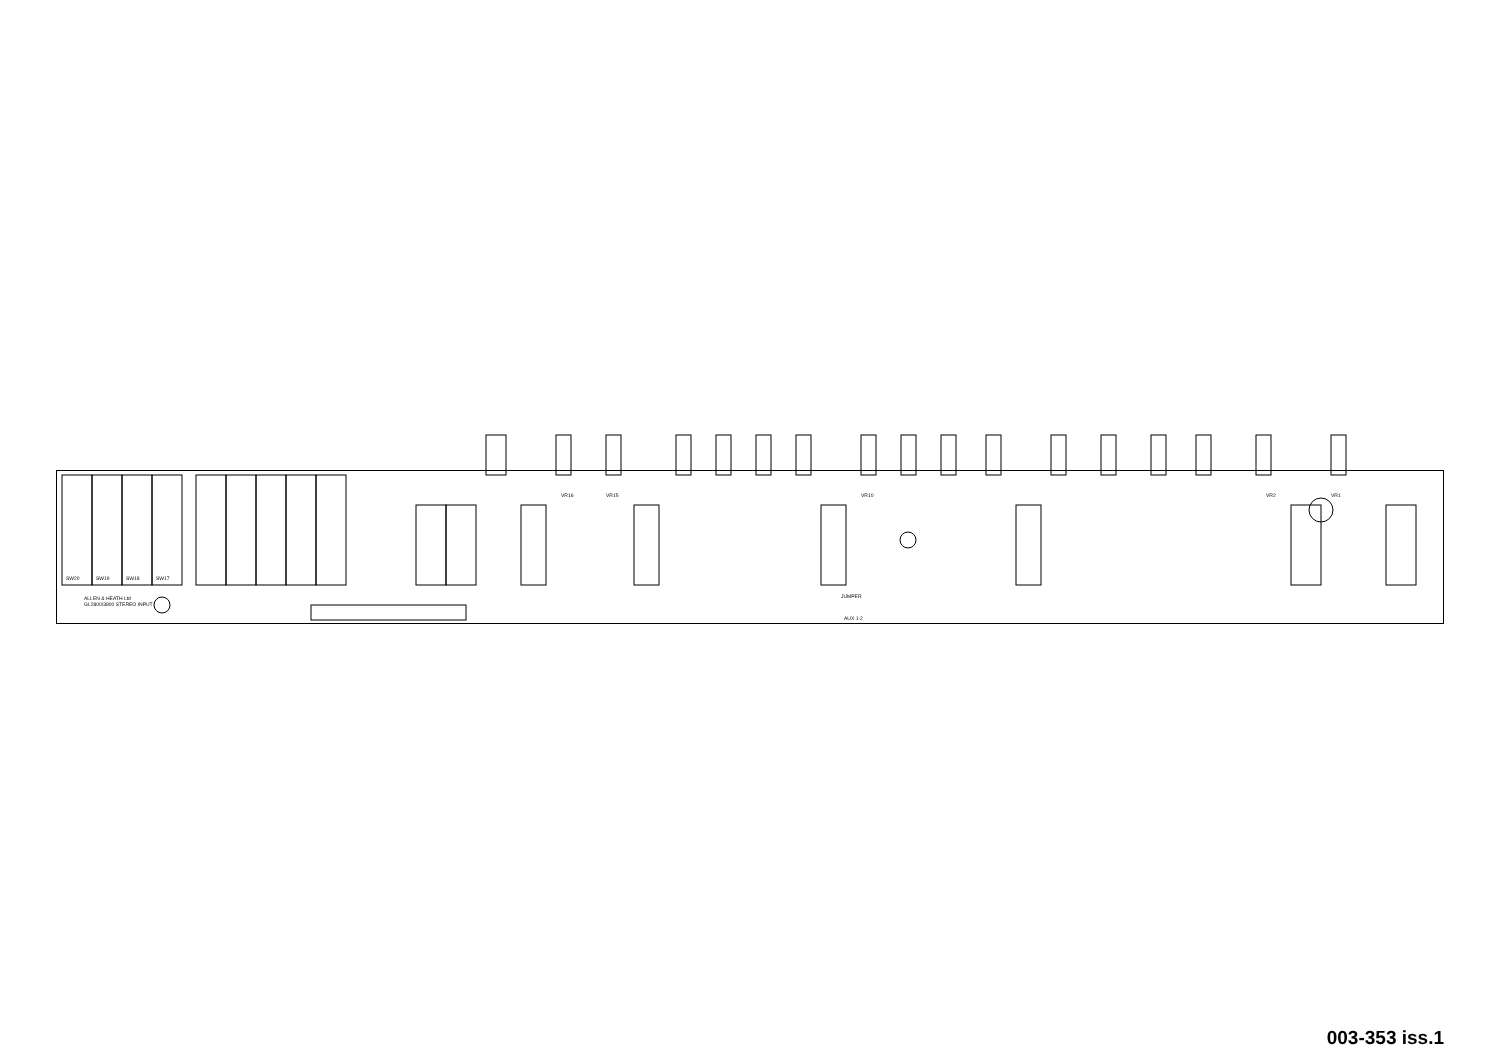ALLEN & HEATH Ltd
GL2800/3800 STEREO INPUT
JUMPER
AUX 1-2
SW20
SW19
SW18
SW17
VR16
VR15
VR10
VR2
VR1
003-353 iss.1